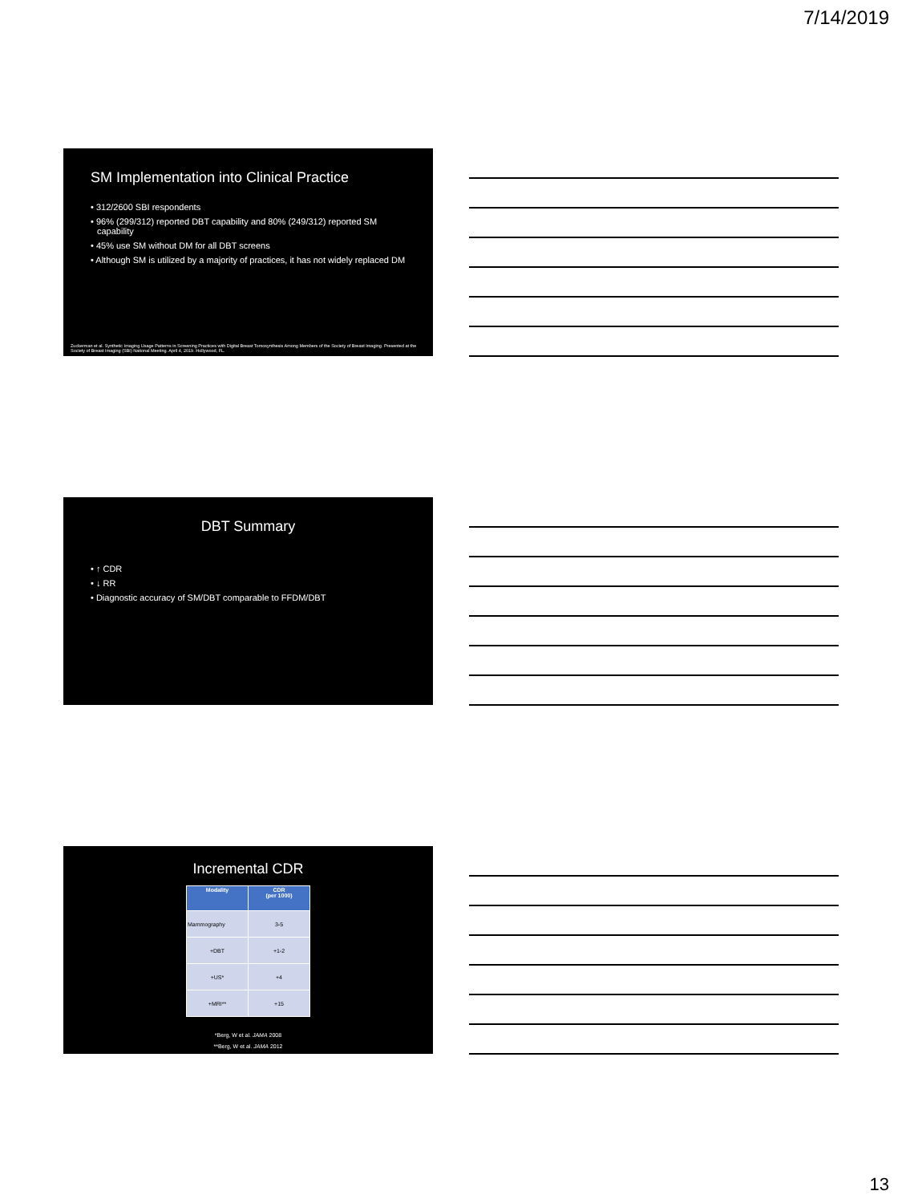7/14/2019
SM Implementation into Clinical Practice
• 312/2600 SBI respondents
• 96% (299/312) reported DBT capability and 80% (249/312) reported SM capability
• 45% use SM without DM for all DBT screens
• Although SM is utilized by a majority of practices, it has not widely replaced DM
Zuckerman et al. Synthetic Imaging Usage Patterns in Screening Practices with Digital Breast Tomosynthesis Among Members of the Society of Breast Imaging. Presented at the Society of Breast Imaging (SBI) National Meeting. April 4, 2019. Hollywood, FL.
DBT Summary
• ↑ CDR
• ↓ RR
• Diagnostic accuracy of SM/DBT comparable to FFDM/DBT
Incremental CDR
| Modality | CDR (per 1000) |
| --- | --- |
| Mammography | 3-5 |
| +DBT | +1-2 |
| +US* | +4 |
| +MRI** | +15 |
*Berg, W et al. JAMA 2008
**Berg, W et al. JAMA 2012
13